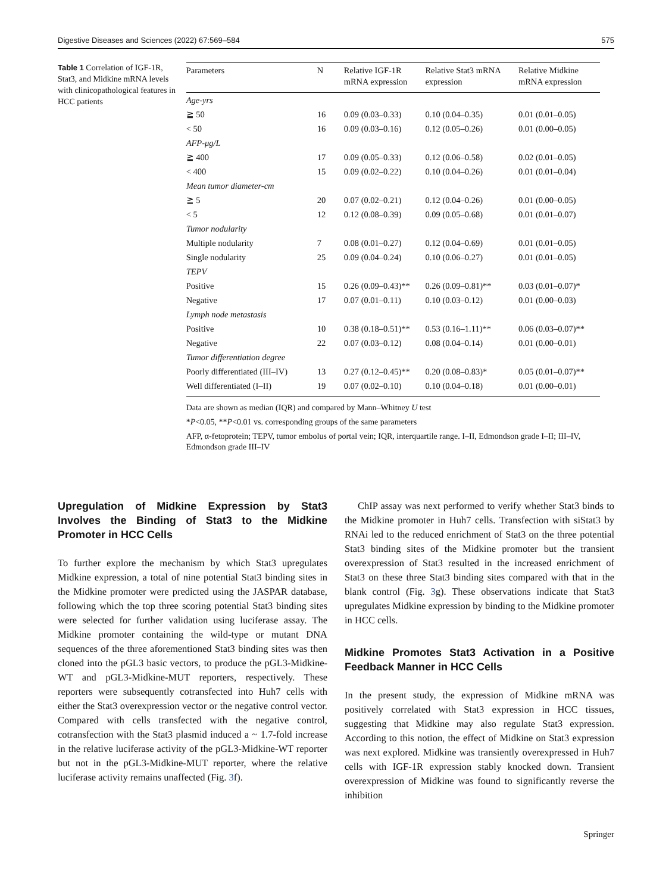Digestive Diseases and Sciences (2022) 67:569–584 575
Table 1 Correlation of IGF-1R, Stat3, and Midkine mRNA levels with clinicopathological features in HCC patients
| Parameters | N | Relative IGF-1R mRNA expression | Relative Stat3 mRNA expression | Relative Midkine mRNA expression |
| --- | --- | --- | --- | --- |
| Age-yrs | | | | |
| ≧ 50 | 16 | 0.09 (0.03–0.33) | 0.10 (0.04–0.35) | 0.01 (0.01–0.05) |
| < 50 | 16 | 0.09 (0.03–0.16) | 0.12 (0.05–0.26) | 0.01 (0.00–0.05) |
| AFP-μg/L | | | | |
| ≧ 400 | 17 | 0.09 (0.05–0.33) | 0.12 (0.06–0.58) | 0.02 (0.01–0.05) |
| < 400 | 15 | 0.09 (0.02–0.22) | 0.10 (0.04–0.26) | 0.01 (0.01–0.04) |
| Mean tumor diameter-cm | | | | |
| ≧ 5 | 20 | 0.07 (0.02–0.21) | 0.12 (0.04–0.26) | 0.01 (0.00–0.05) |
| < 5 | 12 | 0.12 (0.08–0.39) | 0.09 (0.05–0.68) | 0.01 (0.01–0.07) |
| Tumor nodularity | | | | |
| Multiple nodularity | 7 | 0.08 (0.01–0.27) | 0.12 (0.04–0.69) | 0.01 (0.01–0.05) |
| Single nodularity | 25 | 0.09 (0.04–0.24) | 0.10 (0.06–0.27) | 0.01 (0.01–0.05) |
| TEPV | | | | |
| Positive | 15 | 0.26 (0.09–0.43)** | 0.26 (0.09–0.81)** | 0.03 (0.01–0.07)* |
| Negative | 17 | 0.07 (0.01–0.11) | 0.10 (0.03–0.12) | 0.01 (0.00–0.03) |
| Lymph node metastasis | | | | |
| Positive | 10 | 0.38 (0.18–0.51)** | 0.53 (0.16–1.11)** | 0.06 (0.03–0.07)** |
| Negative | 22 | 0.07 (0.03–0.12) | 0.08 (0.04–0.14) | 0.01 (0.00–0.01) |
| Tumor differentiation degree | | | | |
| Poorly differentiated (III–IV) | 13 | 0.27 (0.12–0.45)** | 0.20 (0.08–0.83)* | 0.05 (0.01–0.07)** |
| Well differentiated (I–II) | 19 | 0.07 (0.02–0.10) | 0.10 (0.04–0.18) | 0.01 (0.00–0.01) |
Data are shown as median (IQR) and compared by Mann–Whitney U test
*P<0.05, **P<0.01 vs. corresponding groups of the same parameters
AFP, α-fetoprotein; TEPV, tumor embolus of portal vein; IQR, interquartile range. I–II, Edmondson grade I–II; III–IV, Edmondson grade III–IV
Upregulation of Midkine Expression by Stat3 Involves the Binding of Stat3 to the Midkine Promoter in HCC Cells
To further explore the mechanism by which Stat3 upregulates Midkine expression, a total of nine potential Stat3 binding sites in the Midkine promoter were predicted using the JASPAR database, following which the top three scoring potential Stat3 binding sites were selected for further validation using luciferase assay. The Midkine promoter containing the wild-type or mutant DNA sequences of the three aforementioned Stat3 binding sites was then cloned into the pGL3 basic vectors, to produce the pGL3-Midkine-WT and pGL3-Midkine-MUT reporters, respectively. These reporters were subsequently cotransfected into Huh7 cells with either the Stat3 overexpression vector or the negative control vector. Compared with cells transfected with the negative control, cotransfection with the Stat3 plasmid induced a ~ 1.7-fold increase in the relative luciferase activity of the pGL3-Midkine-WT reporter but not in the pGL3-Midkine-MUT reporter, where the relative luciferase activity remains unaffected (Fig. 3f).
ChIP assay was next performed to verify whether Stat3 binds to the Midkine promoter in Huh7 cells. Transfection with siStat3 by RNAi led to the reduced enrichment of Stat3 on the three potential Stat3 binding sites of the Midkine promoter but the transient overexpression of Stat3 resulted in the increased enrichment of Stat3 on these three Stat3 binding sites compared with that in the blank control (Fig. 3g). These observations indicate that Stat3 upregulates Midkine expression by binding to the Midkine promoter in HCC cells.
Midkine Promotes Stat3 Activation in a Positive Feedback Manner in HCC Cells
In the present study, the expression of Midkine mRNA was positively correlated with Stat3 expression in HCC tissues, suggesting that Midkine may also regulate Stat3 expression. According to this notion, the effect of Midkine on Stat3 expression was next explored. Midkine was transiently overexpressed in Huh7 cells with IGF-1R expression stably knocked down. Transient overexpression of Midkine was found to significantly reverse the inhibition
Springer